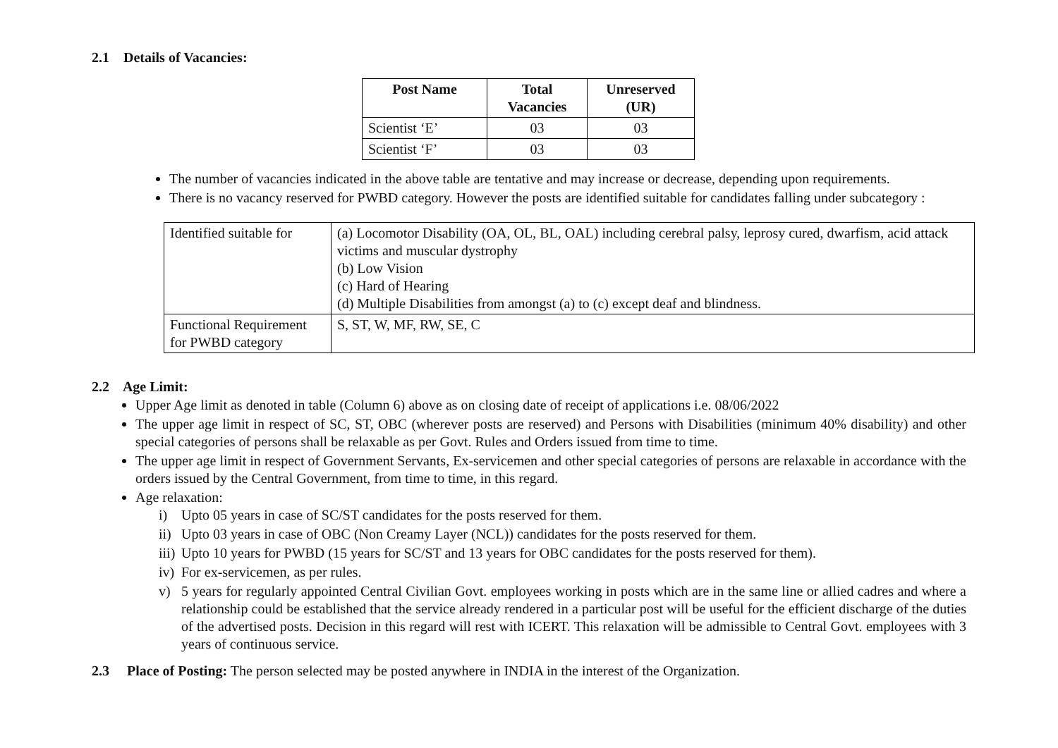2.1 Details of Vacancies:
| Post Name | Total Vacancies | Unreserved (UR) |
| --- | --- | --- |
| Scientist ‘E’ | 03 | 03 |
| Scientist ‘F’ | 03 | 03 |
The number of vacancies indicated in the above table are tentative and may increase or decrease, depending upon requirements.
There is no vacancy reserved for PWBD category. However the posts are identified suitable for candidates falling under subcategory :
| Identified suitable for | (a) Locomotor Disability (OA, OL, BL, OAL) including cerebral palsy, leprosy cured, dwarfism, acid attack victims and muscular dystrophy (b) Low Vision (c) Hard of Hearing (d) Multiple Disabilities from amongst (a) to (c) except deaf and blindness. |
| Functional Requirement for PWBD category | S, ST, W, MF, RW, SE, C |
2.2 Age Limit:
Upper Age limit as denoted in table (Column 6) above as on closing date of receipt of applications i.e. 08/06/2022
The upper age limit in respect of SC, ST, OBC (wherever posts are reserved) and Persons with Disabilities (minimum 40% disability) and other special categories of persons shall be relaxable as per Govt. Rules and Orders issued from time to time.
The upper age limit in respect of Government Servants, Ex-servicemen and other special categories of persons are relaxable in accordance with the orders issued by the Central Government, from time to time, in this regard.
Age relaxation:
i) Upto 05 years in case of SC/ST candidates for the posts reserved for them.
ii)
Upto 03 years in case of OBC (Non Creamy Layer (NCL)) candidates for the posts reserved for them.
iii)
Upto 10 years for PWBD (15 years for SC/ST and 13 years for OBC candidates for the posts reserved for them).
iv)
For ex-servicemen, as per rules.
v) 5 years for regularly appointed Central Civilian Govt. employees working in posts which are in the same line or allied cadres and where a relationship could be established that the service already rendered in a particular post will be useful for the efficient discharge of the duties of the advertised posts. Decision in this regard will rest with ICERT. This relaxation will be admissible to Central Govt. employees with 3 years of continuous service.
2.3 Place of Posting: The person selected may be posted anywhere in INDIA in the interest of the Organization.